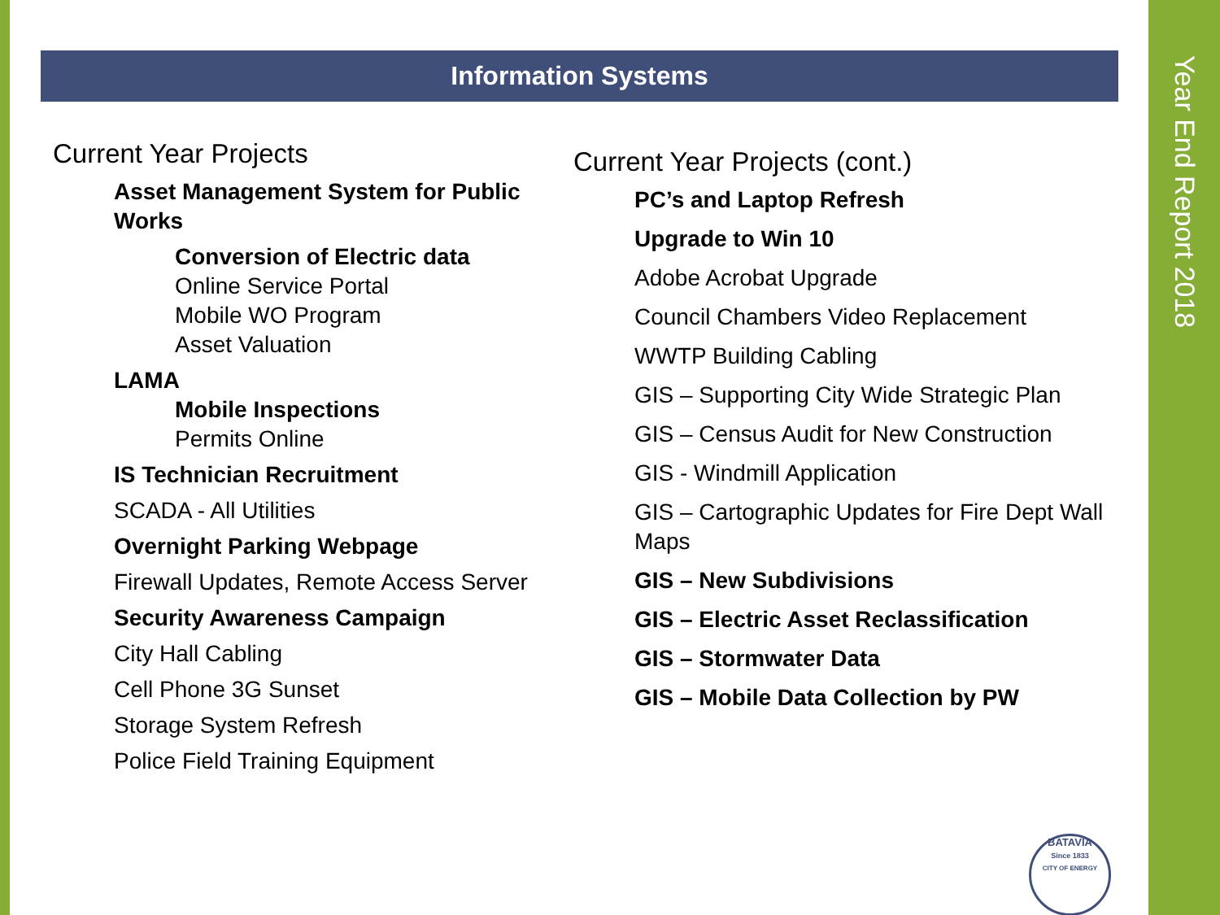Year End Report 2018
Information Systems
Current Year Projects
Asset Management System for Public Works
Conversion of Electric data
Online Service Portal
Mobile WO Program
Asset Valuation
LAMA
Mobile Inspections
Permits Online
IS Technician Recruitment
SCADA - All Utilities
Overnight Parking Webpage
Firewall Updates, Remote Access Server
Security Awareness Campaign
City Hall Cabling
Cell Phone 3G Sunset
Storage System Refresh
Police Field Training Equipment
Current Year Projects (cont.)
PC’s and Laptop Refresh
Upgrade to Win 10
Adobe Acrobat Upgrade
Council Chambers Video Replacement
WWTP Building Cabling
GIS – Supporting City Wide Strategic Plan
GIS – Census Audit for New Construction
GIS - Windmill Application
GIS – Cartographic Updates for Fire Dept Wall Maps
GIS – New Subdivisions
GIS – Electric Asset Reclassification
GIS – Stormwater Data
GIS – Mobile Data Collection by PW
BATAVIA
Since 1833
CITY OF ENERGY